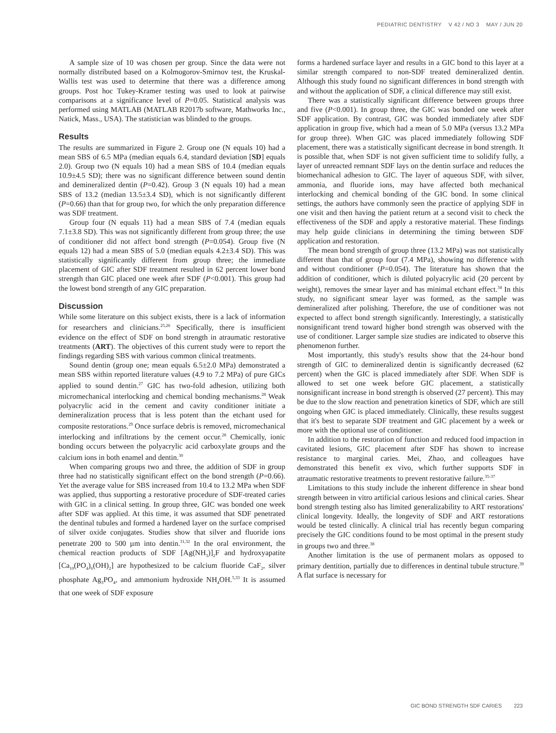PEDIATRIC DENTISTRY V 42 / NO 3 MAY / JUN 20
A sample size of 10 was chosen per group. Since the data were not normally distributed based on a Kolmogorov-Smirnov test, the Kruskal-Wallis test was used to determine that there was a difference among groups. Post hoc Tukey-Kramer testing was used to look at pairwise comparisons at a significance level of P=0.05. Statistical analysis was performed using MATLAB (MATLAB R2017b software, Mathworks Inc., Natick, Mass., USA). The statistician was blinded to the groups.
Results
The results are summarized in Figure 2. Group one (N equals 10) had a mean SBS of 6.5 MPa (median equals 6.4, standard deviation [SD] equals 2.0). Group two (N equals 10) had a mean SBS of 10.4 (median equals 10.9±4.5 SD); there was no significant difference between sound dentin and demineralized dentin (P=0.42). Group 3 (N equals 10) had a mean SBS of 13.2 (median 13.5±3.4 SD), which is not significantly different (P=0.66) than that for group two, for which the only preparation difference was SDF treatment.
Group four (N equals 11) had a mean SBS of 7.4 (median equals 7.1±3.8 SD). This was not significantly different from group three; the use of conditioner did not affect bond strength (P=0.054). Group five (N equals 12) had a mean SBS of 5.0 (median equals 4.2±3.4 SD). This was statistically significantly different from group three; the immediate placement of GIC after SDF treatment resulted in 62 percent lower bond strength than GIC placed one week after SDF (P<0.001). This group had the lowest bond strength of any GIC preparation.
Discussion
While some literature on this subject exists, there is a lack of information for researchers and clinicians.<sup>25,26</sup> Specifically, there is insufficient evidence on the effect of SDF on bond strength in atraumatic restorative treatments (ART). The objectives of this current study were to report the findings regarding SBS with various common clinical treatments.
Sound dentin (group one; mean equals 6.5±2.0 MPa) demonstrated a mean SBS within reported literature values (4.9 to 7.2 MPa) of pure GICs applied to sound dentin.<sup>27</sup> GIC has two-fold adhesion, utilizing both micromechanical interlocking and chemical bonding mechanisms.<sup>28</sup> Weak polyacrylic acid in the cement and cavity conditioner initiate a demineralization process that is less potent than the etchant used for composite restorations.<sup>29</sup> Once surface debris is removed, micromechanical interlocking and infiltrations by the cement occur.<sup>28</sup> Chemically, ionic bonding occurs between the polyacrylic acid carboxylate groups and the calcium ions in both enamel and dentin.<sup>30</sup>
When comparing groups two and three, the addition of SDF in group three had no statistically significant effect on the bond strength (P=0.66). Yet the average value for SBS increased from 10.4 to 13.2 MPa when SDF was applied, thus supporting a restorative procedure of SDF-treated caries with GIC in a clinical setting. In group three, GIC was bonded one week after SDF was applied. At this time, it was assumed that SDF penetrated the dentinal tubules and formed a hardened layer on the surface comprised of silver oxide conjugates. Studies show that silver and fluoride ions penetrate 200 to 500 µm into dentin.<sup>31,32</sup> In the oral environment, the chemical reaction products of SDF [Ag(NH<sub>3</sub>)]<sub>2</sub>F and hydroxyapatite [Ca<sub>10</sub>(PO<sub>4</sub>)<sub>6</sub>(OH)<sub>2</sub>] are hypothesized to be calcium fluoride CaF<sub>2</sub>, silver phosphate Ag<sub>3</sub>PO<sub>4</sub>, and ammonium hydroxide NH<sub>4</sub>OH.<sup>5,33</sup> It is assumed that one week of SDF exposure
forms a hardened surface layer and results in a GIC bond to this layer at a similar strength compared to non-SDF treated demineralized dentin. Although this study found no significant differences in bond strength with and without the application of SDF, a clinical difference may still exist.
There was a statistically significant difference between groups three and five (P<0.001). In group three, the GIC was bonded one week after SDF application. By contrast, GIC was bonded immediately after SDF application in group five, which had a mean of 5.0 MPa (versus 13.2 MPa for group three). When GIC was placed immediately following SDF placement, there was a statistically significant decrease in bond strength. It is possible that, when SDF is not given sufficient time to solidify fully, a layer of unreacted remnant SDF lays on the dentin surface and reduces the biomechanical adhesion to GIC. The layer of aqueous SDF, with silver, ammonia, and fluoride ions, may have affected both mechanical interlocking and chemical bonding of the GIC bond. In some clinical settings, the authors have commonly seen the practice of applying SDF in one visit and then having the patient return at a second visit to check the effectiveness of the SDF and apply a restorative material. These findings may help guide clinicians in determining the timing between SDF application and restoration.
The mean bond strength of group three (13.2 MPa) was not statistically different than that of group four (7.4 MPa), showing no difference with and without conditioner (P=0.054). The literature has shown that the addition of conditioner, which is diluted polyacrylic acid (20 percent by weight), removes the smear layer and has minimal etchant effect.<sup>34</sup> In this study, no significant smear layer was formed, as the sample was demineralized after polishing. Therefore, the use of conditioner was not expected to affect bond strength significantly. Interestingly, a statistically nonsignificant trend toward higher bond strength was observed with the use of conditioner. Larger sample size studies are indicated to observe this phenomenon further.
Most importantly, this study's results show that the 24-hour bond strength of GIC to demineralized dentin is significantly decreased (62 percent) when the GIC is placed immediately after SDF. When SDF is allowed to set one week before GIC placement, a statistically nonsignificant increase in bond strength is observed (27 percent). This may be due to the slow reaction and penetration kinetics of SDF, which are still ongoing when GIC is placed immediately. Clinically, these results suggest that it's best to separate SDF treatment and GIC placement by a week or more with the optional use of conditioner.
In addition to the restoration of function and reduced food impaction in cavitated lesions, GIC placement after SDF has shown to increase resistance to marginal caries. Mei, Zhao, and colleagues have demonstrated this benefit ex vivo, which further supports SDF in atraumatic restorative treatments to prevent restorative failure.<sup>35-37</sup>
Limitations to this study include the inherent difference in shear bond strength between in vitro artificial carious lesions and clinical caries. Shear bond strength testing also has limited generalizability to ART restorations' clinical longevity. Ideally, the longevity of SDF and ART restorations would be tested clinically. A clinical trial has recently begun comparing precisely the GIC conditions found to be most optimal in the present study in groups two and three.<sup>38</sup>
Another limitation is the use of permanent molars as opposed to primary dentition, partially due to differences in dentinal tubule structure.<sup>39</sup> A flat surface is necessary for
GIC BOND STRENGTH SDF CARIES 223